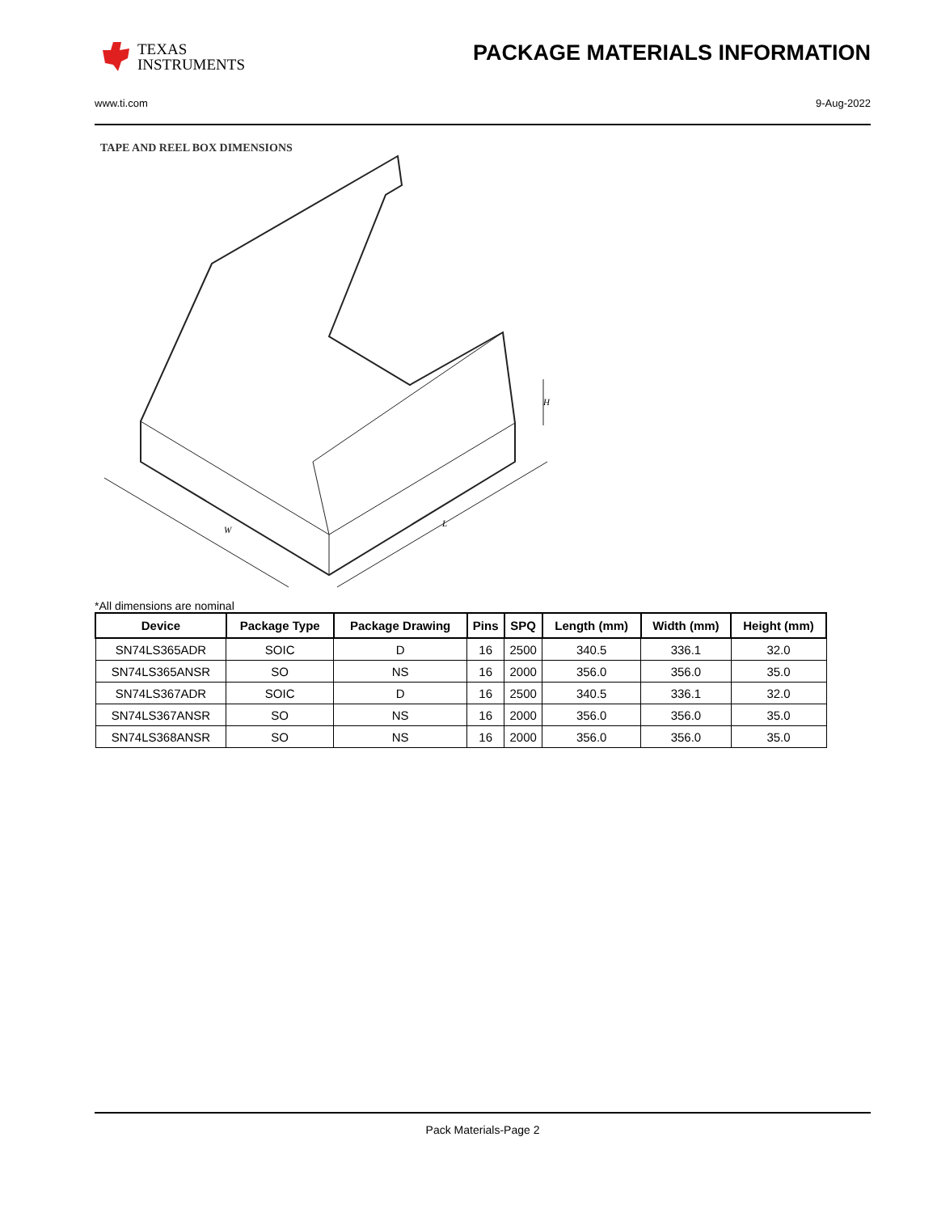TEXAS
INSTRUMENTS
PACKAGE MATERIALS INFORMATION
www.ti.com 9-Aug-2022
TAPE AND REEL BOX DIMENSIONS
W
L
H
*All dimensions are nominal
| Device | Package Type | Package Drawing | Pins | SPQ | Length (mm) | Width (mm) | Height (mm) |
| --- | --- | --- | --- | --- | --- | --- | --- |
| SN74LS365ADR | SOIC | D | 16 | 2500 | 340.5 | 336.1 | 32.0 |
| SN74LS365ANSR | SO | NS | 16 | 2000 | 356.0 | 356.0 | 35.0 |
| SN74LS367ADR | SOIC | D | 16 | 2500 | 340.5 | 336.1 | 32.0 |
| SN74LS367ANSR | SO | NS | 16 | 2000 | 356.0 | 356.0 | 35.0 |
| SN74LS368ANSR | SO | NS | 16 | 2000 | 356.0 | 356.0 | 35.0 |
Pack Materials-Page 2